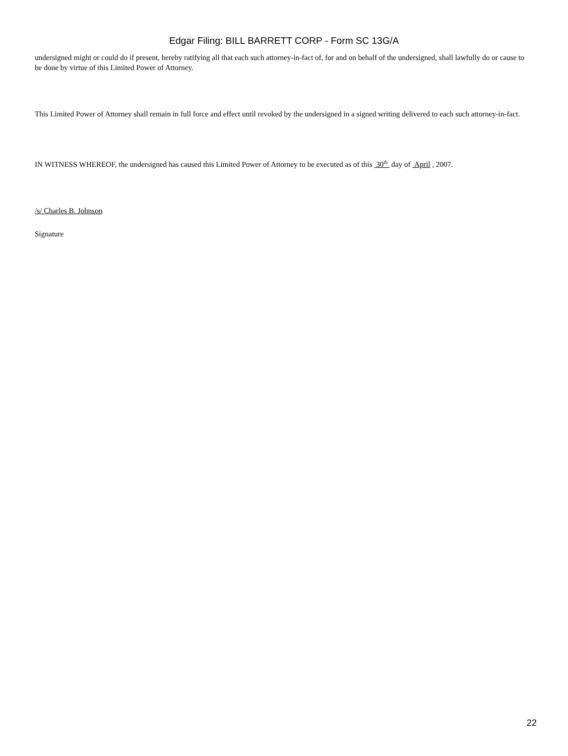Edgar Filing: BILL BARRETT CORP - Form SC 13G/A
undersigned might or could do if present, hereby ratifying all that each such attorney-in-fact of, for and on behalf of the undersigned, shall lawfully do or cause to be done by virtue of this Limited Power of Attorney.
This Limited Power of Attorney shall remain in full force and effect until revoked by the undersigned in a signed writing delivered to each such attorney-in-fact.
IN WITNESS WHEREOF, the undersigned has caused this Limited Power of Attorney to be executed as of this 30<sup>th</sup> day of April , 2007.
/s/ Charles B. Johnson
Signature
22